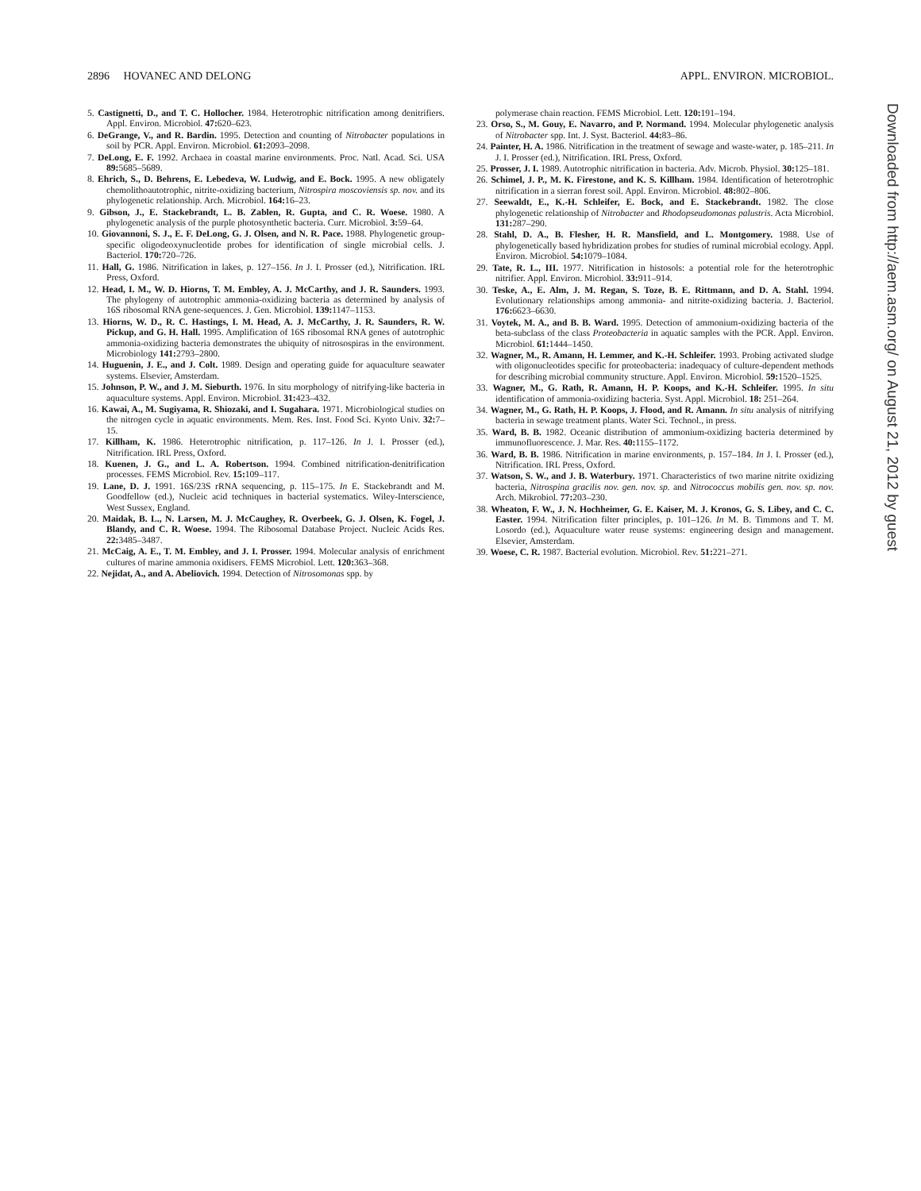2896 HOVANEC AND DELONG APPL. ENVIRON. MICROBIOL.
5. Castignetti, D., and T. C. Hollocher. 1984. Heterotrophic nitrification among denitrifiers. Appl. Environ. Microbiol. 47: 620–623.
6. DeGrange, V., and R. Bardin. 1995. Detection and counting of Nitrobacter populations in soil by PCR. Appl. Environ. Microbiol. 61: 2093–2098.
7. DeLong, E. F. 1992. Archaea in coastal marine environments. Proc. Natl. Acad. Sci. USA 89: 5685–5689.
8. Ehrich, S., D. Behrens, E. Lebedeva, W. Ludwig, and E. Bock. 1995. A new obligately chemolithoautotrophic, nitrite-oxidizing bacterium, Nitrospira moscoviensis sp. nov. and its phylogenetic relationship. Arch. Microbiol. 164: 16–23.
9. Gibson, J., E. Stackebrandt, L. B. Zablen, R. Gupta, and C. R. Woese. 1980. A phylogenetic analysis of the purple photosynthetic bacteria. Curr. Microbiol. 3: 59–64.
10. Giovannoni, S. J., E. F. DeLong, G. J. Olsen, and N. R. Pace. 1988. Phylogenetic group-specific oligodeoxynucleotide probes for identification of single microbial cells. J. Bacteriol. 170: 720–726.
11. Hall, G. 1986. Nitrification in lakes, p. 127–156. In J. I. Prosser (ed.), Nitrification. IRL Press, Oxford.
12. Head, I. M., W. D. Hiorns, T. M. Embley, A. J. McCarthy, and J. R. Saunders. 1993. The phylogeny of autotrophic ammonia-oxidizing bacteria as determined by analysis of 16S ribosomal RNA gene-sequences. J. Gen. Microbiol. 139: 1147–1153.
13. Hiorns, W. D., R. C. Hastings, I. M. Head, A. J. McCarthy, J. R. Saunders, R. W. Pickup, and G. H. Hall. 1995. Amplification of 16S ribosomal RNA genes of autotrophic ammonia-oxidizing bacteria demonstrates the ubiquity of nitrosospiras in the environment. Microbiology 141: 2793–2800.
14. Huguenin, J. E., and J. Colt. 1989. Design and operating guide for aquaculture seawater systems. Elsevier, Amsterdam.
15. Johnson, P. W., and J. M. Sieburth. 1976. In situ morphology of nitrifying-like bacteria in aquaculture systems. Appl. Environ. Microbiol. 31: 423–432.
16. Kawai, A., M. Sugiyama, R. Shiozaki, and I. Sugahara. 1971. Microbiological studies on the nitrogen cycle in aquatic environments. Mem. Res. Inst. Food Sci. Kyoto Univ. 32: 7–15.
17. Killham, K. 1986. Heterotrophic nitrification, p. 117–126. In J. I. Prosser (ed.), Nitrification. IRL Press, Oxford.
18. Kuenen, J. G., and L. A. Robertson. 1994. Combined nitrification-denitrification processes. FEMS Microbiol. Rev. 15: 109–117.
19. Lane, D. J. 1991. 16S/23S rRNA sequencing, p. 115–175. In E. Stackebrandt and M. Goodfellow (ed.), Nucleic acid techniques in bacterial systematics. Wiley-Interscience, West Sussex, England.
20. Maidak, B. L., N. Larsen, M. J. McCaughey, R. Overbeek, G. J. Olsen, K. Fogel, J. Blandy, and C. R. Woese. 1994. The Ribosomal Database Project. Nucleic Acids Res. 22: 3485–3487.
21. McCaig, A. E., T. M. Embley, and J. I. Prosser. 1994. Molecular analysis of enrichment cultures of marine ammonia oxidisers. FEMS Microbiol. Lett. 120: 363–368.
22. Nejidat, A., and A. Abeliovich. 1994. Detection of Nitrosomonas spp. by
polymerase chain reaction. FEMS Microbiol. Lett. 120: 191–194.
23. Orso, S., M. Gouy, E. Navarro, and P. Normand. 1994. Molecular phylogenetic analysis of Nitrobacter spp. Int. J. Syst. Bacteriol. 44: 83–86.
24. Painter, H. A. 1986. Nitrification in the treatment of sewage and waste-water, p. 185–211. In J. I. Prosser (ed.), Nitrification. IRL Press, Oxford.
25. Prosser, J. I. 1989. Autotrophic nitrification in bacteria. Adv. Microb. Physiol. 30: 125–181.
26. Schimel, J. P., M. K. Firestone, and K. S. Killham. 1984. Identification of heterotrophic nitrification in a sierran forest soil. Appl. Environ. Microbiol. 48: 802–806.
27. Seewaldt, E., K.-H. Schleifer, E. Bock, and E. Stackebrandt. 1982. The close phylogenetic relationship of Nitrobacter and Rhodopseudomonas palustris. Acta Microbiol. 131: 287–290.
28. Stahl, D. A., B. Flesher, H. R. Mansfield, and L. Montgomery. 1988. Use of phylogenetically based hybridization probes for studies of ruminal microbial ecology. Appl. Environ. Microbiol. 54: 1079–1084.
29. Tate, R. L., III. 1977. Nitrification in histosols: a potential role for the heterotrophic nitrifier. Appl. Environ. Microbiol. 33: 911–914.
30. Teske, A., E. Alm, J. M. Regan, S. Toze, B. E. Rittmann, and D. A. Stahl. 1994. Evolutionary relationships among ammonia- and nitrite-oxidizing bacteria. J. Bacteriol. 176: 6623–6630.
31. Voytek, M. A., and B. B. Ward. 1995. Detection of ammonium-oxidizing bacteria of the beta-subclass of the class Proteobacteria in aquatic samples with the PCR. Appl. Environ. Microbiol. 61: 1444–1450.
32. Wagner, M., R. Amann, H. Lemmer, and K.-H. Schleifer. 1993. Probing activated sludge with oligonucleotides specific for proteobacteria: inadequacy of culture-dependent methods for describing microbial community structure. Appl. Environ. Microbiol. 59: 1520–1525.
33. Wagner, M., G. Rath, R. Amann, H. P. Koops, and K.-H. Schleifer. 1995. In situ identification of ammonia-oxidizing bacteria. Syst. Appl. Microbiol. 18: 251–264.
34. Wagner, M., G. Rath, H. P. Koops, J. Flood, and R. Amann. In situ analysis of nitrifying bacteria in sewage treatment plants. Water Sci. Technol., in press.
35. Ward, B. B. 1982. Oceanic distribution of ammonium-oxidizing bacteria determined by immunofluorescence. J. Mar. Res. 40: 1155–1172.
36. Ward, B. B. 1986. Nitrification in marine environments, p. 157–184. In J. I. Prosser (ed.), Nitrification. IRL Press, Oxford.
37. Watson, S. W., and J. B. Waterbury. 1971. Characteristics of two marine nitrite oxidizing bacteria, Nitrospina gracilis nov. gen. nov. sp. and Nitrococcus mobilis gen. nov. sp. nov. Arch. Mikrobiol. 77: 203–230.
38. Wheaton, F. W., J. N. Hochheimer, G. E. Kaiser, M. J. Kronos, G. S. Libey, and C. C. Easter. 1994. Nitrification filter principles, p. 101–126. In M. B. Timmons and T. M. Losordo (ed.), Aquaculture water reuse systems: engineering design and management. Elsevier, Amsterdam.
39. Woese, C. R. 1987. Bacterial evolution. Microbiol. Rev. 51: 221–271.
Downloaded from http://aem.asm.org/ on August 21, 2012 by guest